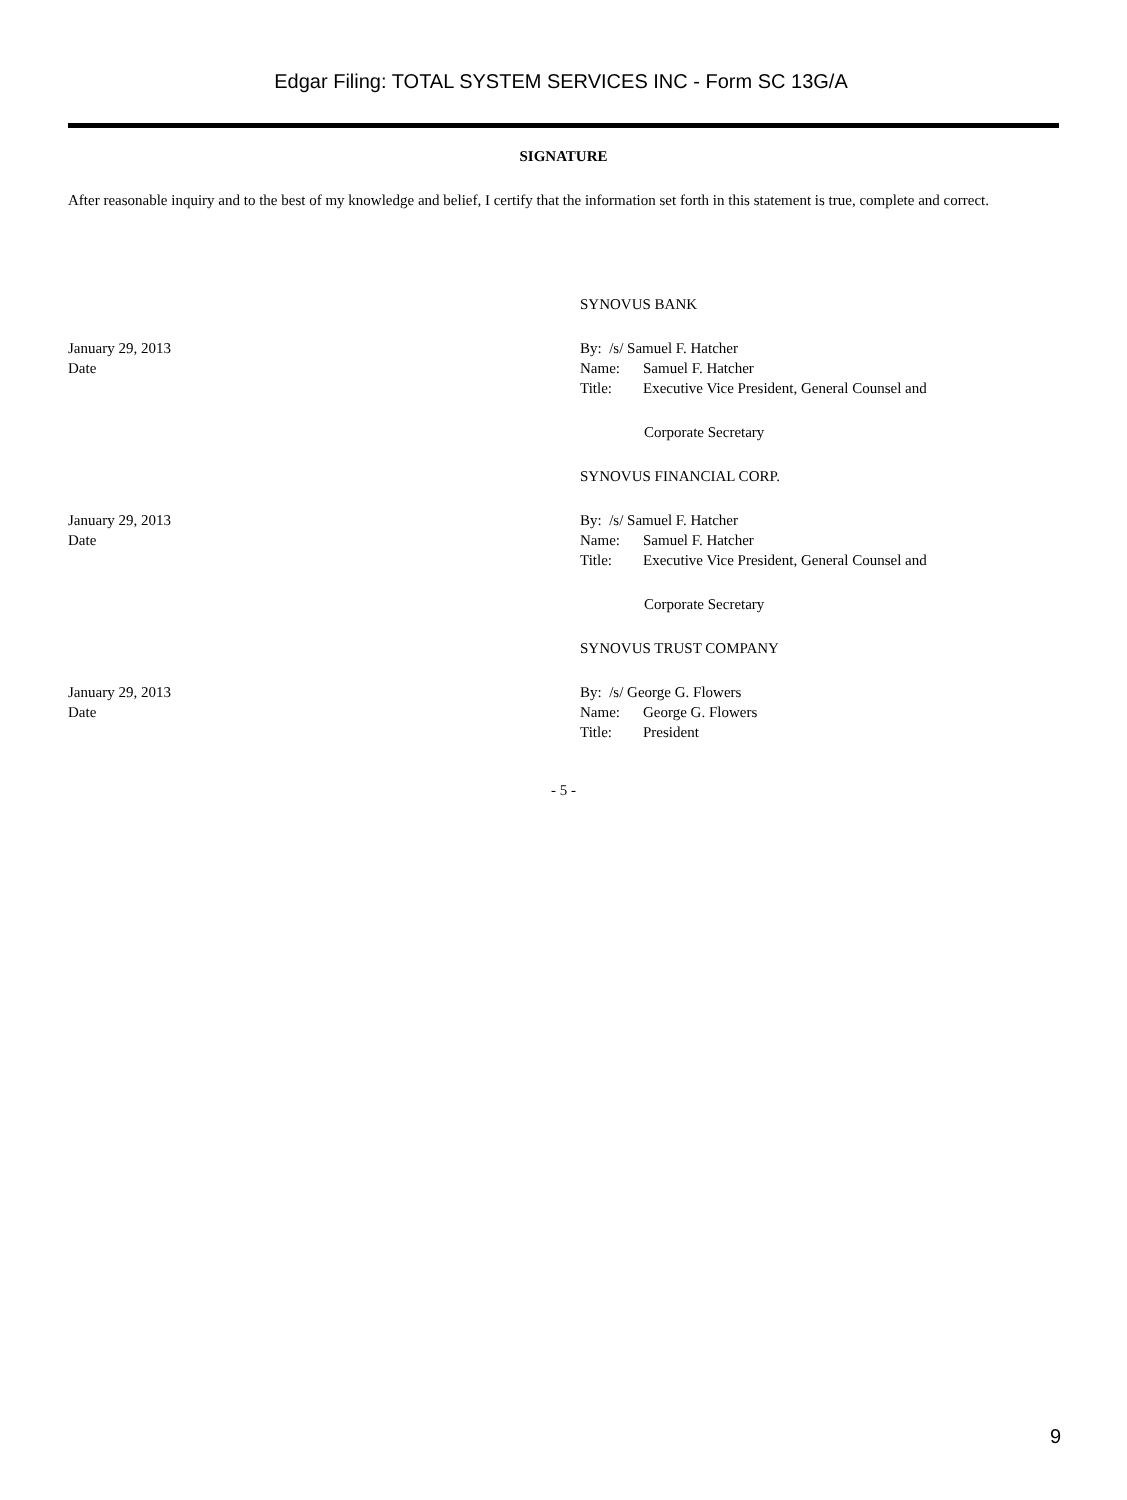Edgar Filing: TOTAL SYSTEM SERVICES INC - Form SC 13G/A
SIGNATURE
After reasonable inquiry and to the best of my knowledge and belief, I certify that the information set forth in this statement is true, complete and correct.
SYNOVUS BANK
January 29, 2013
Date
By: /s/ Samuel F. Hatcher
Name: Samuel F. Hatcher
Title: Executive Vice President, General Counsel and
Corporate Secretary
SYNOVUS FINANCIAL CORP.
January 29, 2013
Date
By: /s/ Samuel F. Hatcher
Name: Samuel F. Hatcher
Title: Executive Vice President, General Counsel and
Corporate Secretary
SYNOVUS TRUST COMPANY
January 29, 2013
Date
By: /s/ George G. Flowers
Name: George G. Flowers
Title: President
- 5 -
9